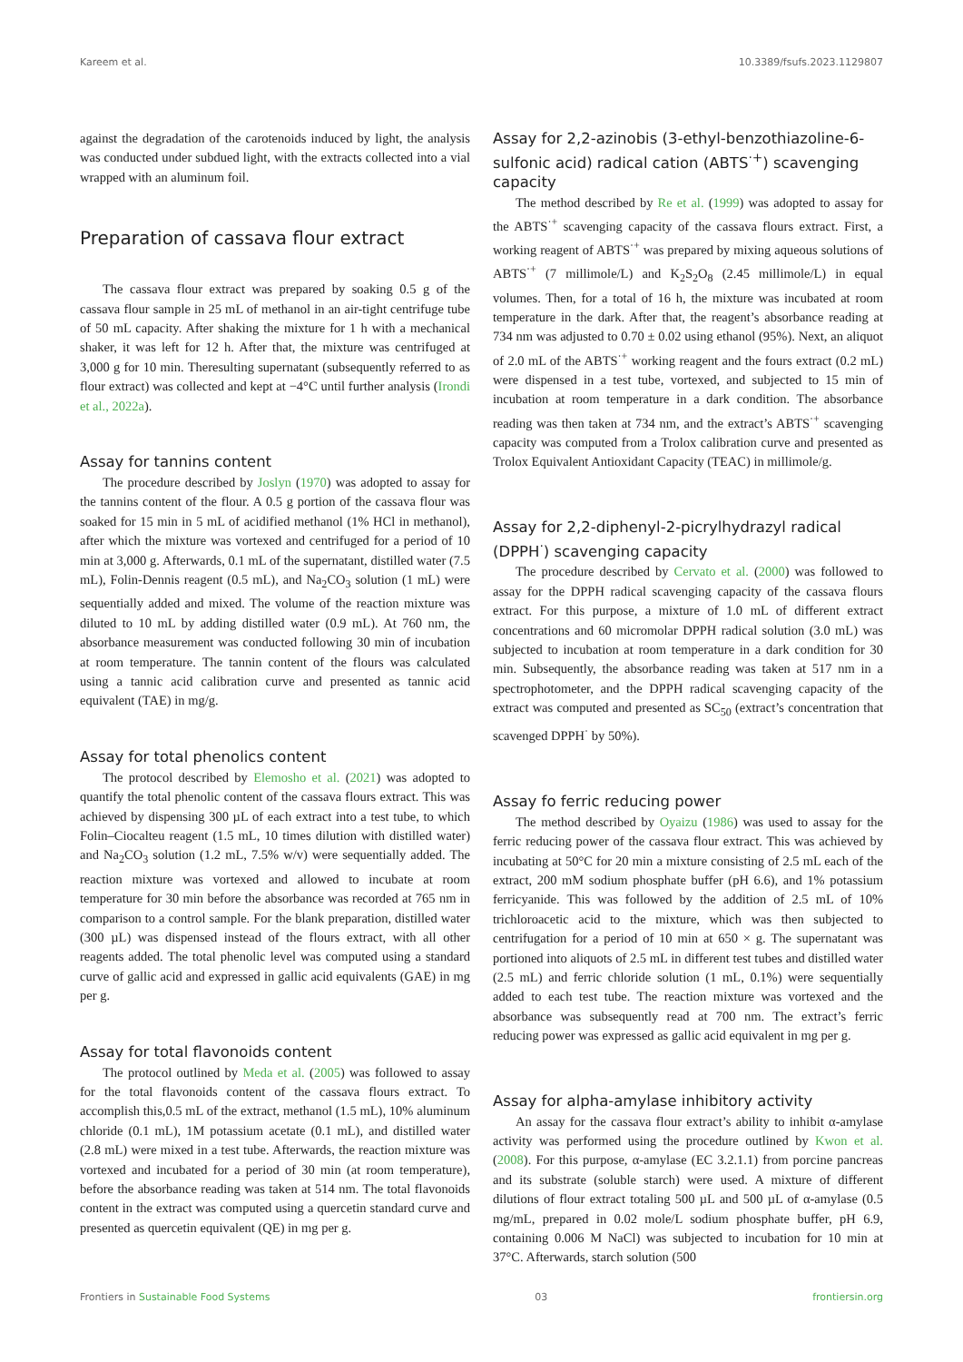Kareem et al. 10.3389/fsufs.2023.1129807
against the degradation of the carotenoids induced by light, the analysis was conducted under subdued light, with the extracts collected into a vial wrapped with an aluminum foil.
Preparation of cassava flour extract
The cassava flour extract was prepared by soaking 0.5 g of the cassava flour sample in 25 mL of methanol in an air-tight centrifuge tube of 50 mL capacity. After shaking the mixture for 1 h with a mechanical shaker, it was left for 12 h. After that, the mixture was centrifuged at 3,000 g for 10 min. Theresulting supernatant (subsequently referred to as flour extract) was collected and kept at −4°C until further analysis (Irondi et al., 2022a).
Assay for tannins content
The procedure described by Joslyn (1970) was adopted to assay for the tannins content of the flour. A 0.5 g portion of the cassava flour was soaked for 15 min in 5 mL of acidified methanol (1% HCl in methanol), after which the mixture was vortexed and centrifuged for a period of 10 min at 3,000 g. Afterwards, 0.1 mL of the supernatant, distilled water (7.5 mL), Folin-Dennis reagent (0.5 mL), and Na<sub>2</sub>CO<sub>3</sub> solution (1 mL) were sequentially added and mixed. The volume of the reaction mixture was diluted to 10 mL by adding distilled water (0.9 mL). At 760 nm, the absorbance measurement was conducted following 30 min of incubation at room temperature. The tannin content of the flours was calculated using a tannic acid calibration curve and presented as tannic acid equivalent (TAE) in mg/g.
Assay for total phenolics content
The protocol described by Elemosho et al. (2021) was adopted to quantify the total phenolic content of the cassava flours extract. This was achieved by dispensing 300 µL of each extract into a test tube, to which Folin–Ciocalteu reagent (1.5 mL, 10 times dilution with distilled water) and Na<sub>2</sub>CO<sub>3</sub> solution (1.2 mL, 7.5% w/v) were sequentially added. The reaction mixture was vortexed and allowed to incubate at room temperature for 30 min before the absorbance was recorded at 765 nm in comparison to a control sample. For the blank preparation, distilled water (300 µL) was dispensed instead of the flours extract, with all other reagents added. The total phenolic level was computed using a standard curve of gallic acid and expressed in gallic acid equivalents (GAE) in mg per g.
Assay for total flavonoids content
The protocol outlined by Meda et al. (2005) was followed to assay for the total flavonoids content of the cassava flours extract. To accomplish this,0.5 mL of the extract, methanol (1.5 mL), 10% aluminum chloride (0.1 mL), 1M potassium acetate (0.1 mL), and distilled water (2.8 mL) were mixed in a test tube. Afterwards, the reaction mixture was vortexed and incubated for a period of 30 min (at room temperature), before the absorbance reading was taken at 514 nm. The total flavonoids content in the extract was computed using a quercetin standard curve and presented as quercetin equivalent (QE) in mg per g.
Assay for 2,2-azinobis (3-ethyl-benzothiazoline-6-sulfonic acid) radical cation (ABTS<sup>·+</sup>) scavenging capacity
The method described by Re et al. (1999) was adopted to assay for the ABTS<sup>·+</sup> scavenging capacity of the cassava flours extract. First, a working reagent of ABTS<sup>·+</sup> was prepared by mixing aqueous solutions of ABTS<sup>·+</sup> (7 millimole/L) and K<sub>2</sub>S<sub>2</sub>O<sub>8</sub> (2.45 millimole/L) in equal volumes. Then, for a total of 16 h, the mixture was incubated at room temperature in the dark. After that, the reagent’s absorbance reading at 734 nm was adjusted to 0.70 ± 0.02 using ethanol (95%). Next, an aliquot of 2.0 mL of the ABTS<sup>·+</sup> working reagent and the fours extract (0.2 mL) were dispensed in a test tube, vortexed, and subjected to 15 min of incubation at room temperature in a dark condition. The absorbance reading was then taken at 734 nm, and the extract’s ABTS<sup>·+</sup> scavenging capacity was computed from a Trolox calibration curve and presented as Trolox Equivalent Antioxidant Capacity (TEAC) in millimole/g.
Assay for 2,2-diphenyl-2-picrylhydrazyl radical (DPPH<sup>·</sup>) scavenging capacity
The procedure described by Cervato et al. (2000) was followed to assay for the DPPH radical scavenging capacity of the cassava flours extract. For this purpose, a mixture of 1.0 mL of different extract concentrations and 60 micromolar DPPH radical solution (3.0 mL) was subjected to incubation at room temperature in a dark condition for 30 min. Subsequently, the absorbance reading was taken at 517 nm in a spectrophotometer, and the DPPH radical scavenging capacity of the extract was computed and presented as SC<sub>50</sub> (extract’s concentration that scavenged DPPH<sup>·</sup> by 50%).
Assay fo ferric reducing power
The method described by Oyaizu (1986) was used to assay for the ferric reducing power of the cassava flour extract. This was achieved by incubating at 50°C for 20 min a mixture consisting of 2.5 mL each of the extract, 200 mM sodium phosphate buffer (pH 6.6), and 1% potassium ferricyanide. This was followed by the addition of 2.5 mL of 10% trichloroacetic acid to the mixture, which was then subjected to centrifugation for a period of 10 min at 650 × g. The supernatant was portioned into aliquots of 2.5 mL in different test tubes and distilled water (2.5 mL) and ferric chloride solution (1 mL, 0.1%) were sequentially added to each test tube. The reaction mixture was vortexed and the absorbance was subsequently read at 700 nm. The extract’s ferric reducing power was expressed as gallic acid equivalent in mg per g.
Assay for alpha-amylase inhibitory activity
An assay for the cassava flour extract’s ability to inhibit α-amylase activity was performed using the procedure outlined by Kwon et al. (2008). For this purpose, α-amylase (EC 3.2.1.1) from porcine pancreas and its substrate (soluble starch) were used. A mixture of different dilutions of flour extract totaling 500 µL and 500 µL of α-amylase (0.5 mg/mL, prepared in 0.02 mole/L sodium phosphate buffer, pH 6.9, containing 0.006 M NaCl) was subjected to incubation for 10 min at 37°C. Afterwards, starch solution (500
Frontiers in Sustainable Food Systems 03 frontiersin.org